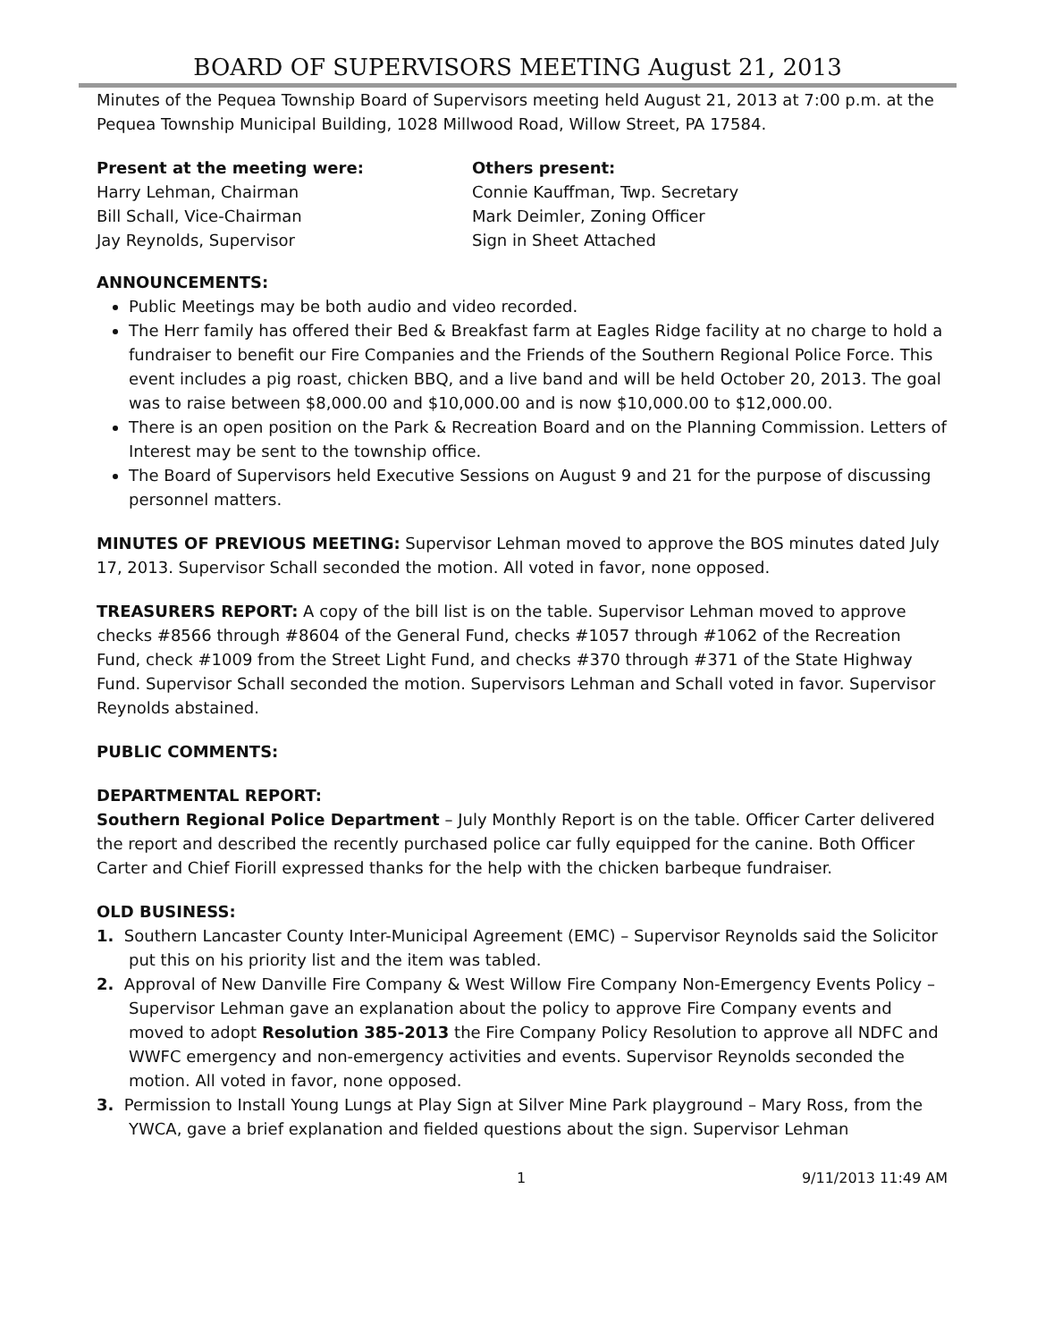BOARD OF SUPERVISORS MEETING August 21, 2013
Minutes of the Pequea Township Board of Supervisors meeting held August 21, 2013 at 7:00 p.m. at the Pequea Township Municipal Building, 1028 Millwood Road, Willow Street, PA 17584.
Present at the meeting were:
Harry Lehman, Chairman
Bill Schall, Vice-Chairman
Jay Reynolds, Supervisor
Others present:
Connie Kauffman, Twp. Secretary
Mark Deimler, Zoning Officer
Sign in Sheet Attached
ANNOUNCEMENTS:
Public Meetings may be both audio and video recorded.
The Herr family has offered their Bed & Breakfast farm at Eagles Ridge facility at no charge to hold a fundraiser to benefit our Fire Companies and the Friends of the Southern Regional Police Force. This event includes a pig roast, chicken BBQ, and a live band and will be held October 20, 2013. The goal was to raise between $8,000.00 and $10,000.00 and is now $10,000.00 to $12,000.00.
There is an open position on the Park & Recreation Board and on the Planning Commission. Letters of Interest may be sent to the township office.
The Board of Supervisors held Executive Sessions on August 9 and 21 for the purpose of discussing personnel matters.
MINUTES OF PREVIOUS MEETING: Supervisor Lehman moved to approve the BOS minutes dated July 17, 2013. Supervisor Schall seconded the motion. All voted in favor, none opposed.
TREASURERS REPORT: A copy of the bill list is on the table. Supervisor Lehman moved to approve checks #8566 through #8604 of the General Fund, checks #1057 through #1062 of the Recreation Fund, check #1009 from the Street Light Fund, and checks #370 through #371 of the State Highway Fund. Supervisor Schall seconded the motion. Supervisors Lehman and Schall voted in favor. Supervisor Reynolds abstained.
PUBLIC COMMENTS:
DEPARTMENTAL REPORT:
Southern Regional Police Department – July Monthly Report is on the table. Officer Carter delivered the report and described the recently purchased police car fully equipped for the canine. Both Officer Carter and Chief Fiorill expressed thanks for the help with the chicken barbeque fundraiser.
OLD BUSINESS:
1. Southern Lancaster County Inter-Municipal Agreement (EMC) – Supervisor Reynolds said the Solicitor put this on his priority list and the item was tabled.
2. Approval of New Danville Fire Company & West Willow Fire Company Non-Emergency Events Policy – Supervisor Lehman gave an explanation about the policy to approve Fire Company events and moved to adopt Resolution 385-2013 the Fire Company Policy Resolution to approve all NDFC and WWFC emergency and non-emergency activities and events. Supervisor Reynolds seconded the motion. All voted in favor, none opposed.
3. Permission to Install Young Lungs at Play Sign at Silver Mine Park playground – Mary Ross, from the YWCA, gave a brief explanation and fielded questions about the sign. Supervisor Lehman
1 9/11/2013 11:49 AM